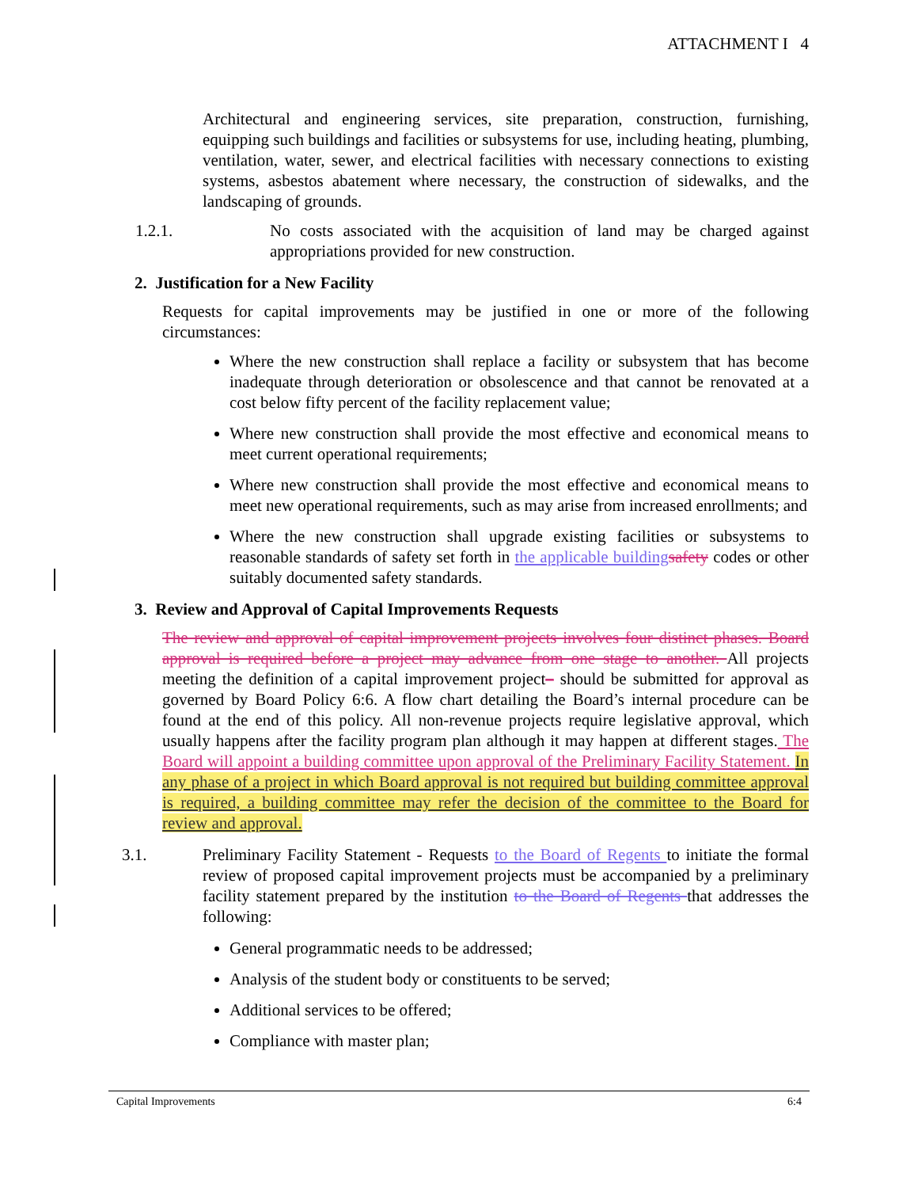ATTACHMENT I 4
Architectural and engineering services, site preparation, construction, furnishing, equipping such buildings and facilities or subsystems for use, including heating, plumbing, ventilation, water, sewer, and electrical facilities with necessary connections to existing systems, asbestos abatement where necessary, the construction of sidewalks, and the landscaping of grounds.
1.2.1. No costs associated with the acquisition of land may be charged against appropriations provided for new construction.
2. Justification for a New Facility
Requests for capital improvements may be justified in one or more of the following circumstances:
Where the new construction shall replace a facility or subsystem that has become inadequate through deterioration or obsolescence and that cannot be renovated at a cost below fifty percent of the facility replacement value;
Where new construction shall provide the most effective and economical means to meet current operational requirements;
Where new construction shall provide the most effective and economical means to meet new operational requirements, such as may arise from increased enrollments; and
Where the new construction shall upgrade existing facilities or subsystems to reasonable standards of safety set forth in the applicable building safety codes or other suitably documented safety standards.
3. Review and Approval of Capital Improvements Requests
The review and approval of capital improvement projects involves four distinct phases. Board approval is required before a project may advance from one stage to another. All projects meeting the definition of a capital improvement project– should be submitted for approval as governed by Board Policy 6:6. A flow chart detailing the Board’s internal procedure can be found at the end of this policy. All non-revenue projects require legislative approval, which usually happens after the facility program plan although it may happen at different stages. The Board will appoint a building committee upon approval of the Preliminary Facility Statement. In any phase of a project in which Board approval is not required but building committee approval is required, a building committee may refer the decision of the committee to the Board for review and approval.
3.1. Preliminary Facility Statement - Requests to the Board of Regents to initiate the formal review of proposed capital improvement projects must be accompanied by a preliminary facility statement prepared by the institution to the Board of Regents that addresses the following:
General programmatic needs to be addressed;
Analysis of the student body or constituents to be served;
Additional services to be offered;
Compliance with master plan;
Capital Improvements 6:4